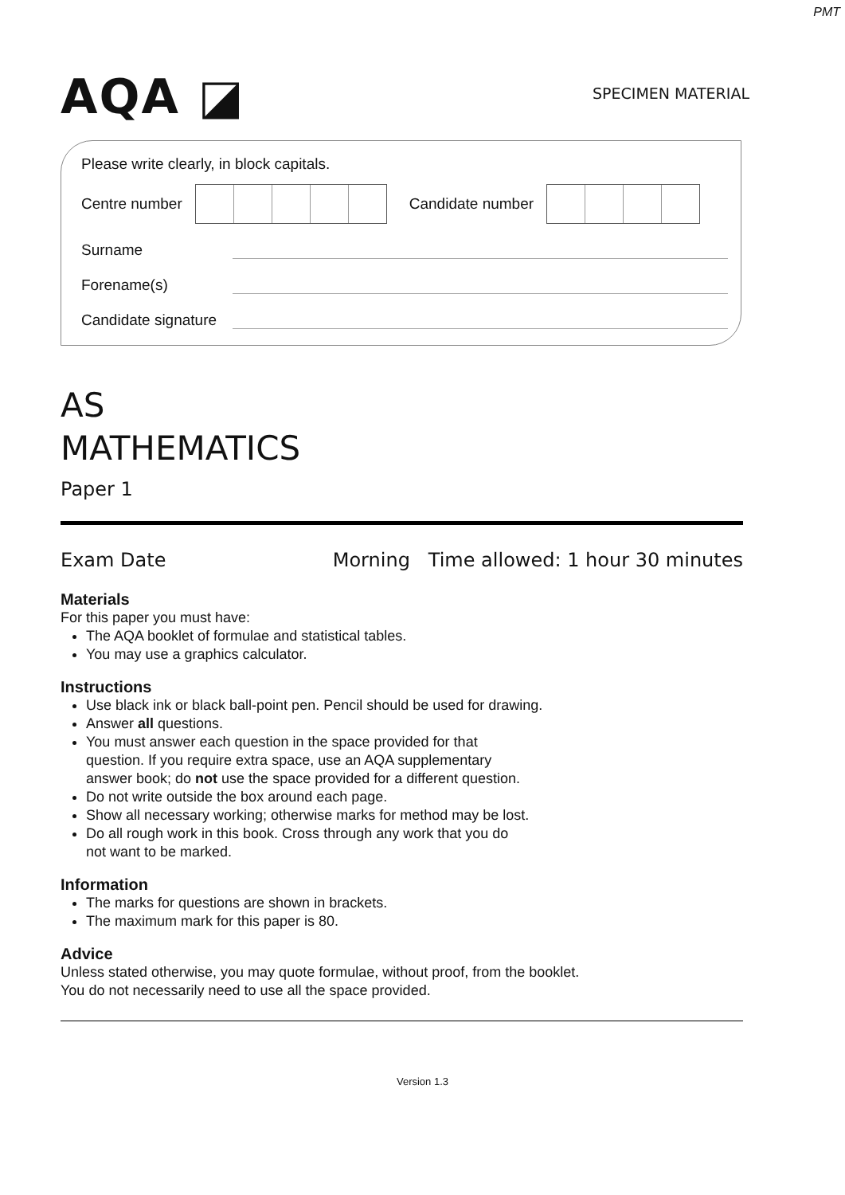PMT
AQA ◪
SPECIMEN MATERIAL
Please write clearly, in block capitals.
Centre number
Candidate number
Surname
Forename(s)
Candidate signature
AS
MATHEMATICS
Paper 1
Exam Date Morning Time allowed: 1 hour 30 minutes
Materials
For this paper you must have:
The AQA booklet of formulae and statistical tables.
You may use a graphics calculator.
Instructions
Use black ink or black ball-point pen. Pencil should be used for drawing.
Answer all questions.
You must answer each question in the space provided for that
question. If you require extra space, use an AQA supplementary
answer book; do not use the space provided for a different question.
Do not write outside the box around each page.
Show all necessary working; otherwise marks for method may be lost.
Do all rough work in this book. Cross through any work that you do
not want to be marked.
Information
The marks for questions are shown in brackets.
The maximum mark for this paper is 80.
Advice
Unless stated otherwise, you may quote formulae, without proof, from the booklet.
You do not necessarily need to use all the space provided.
Version 1.3